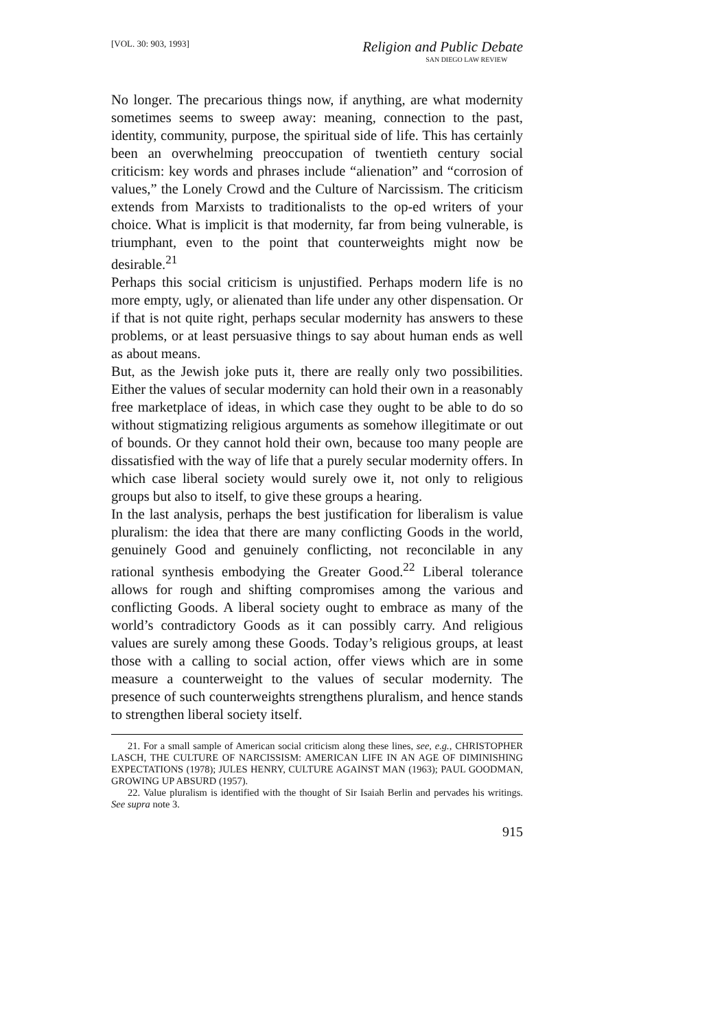[VOL. 30: 903, 1993]
Religion and Public Debate
SAN DIEGO LAW REVIEW
No longer. The precarious things now, if anything, are what modernity sometimes seems to sweep away: meaning, connection to the past, identity, community, purpose, the spiritual side of life. This has certainly been an overwhelming preoccupation of twentieth century social criticism: key words and phrases include “alienation” and “corrosion of values,” the Lonely Crowd and the Culture of Narcissism. The criticism extends from Marxists to traditionalists to the op-ed writers of your choice. What is implicit is that modernity, far from being vulnerable, is triumphant, even to the point that counterweights might now be desirable.<sup>21</sup>
Perhaps this social criticism is unjustified. Perhaps modern life is no more empty, ugly, or alienated than life under any other dispensation. Or if that is not quite right, perhaps secular modernity has answers to these problems, or at least persuasive things to say about human ends as well as about means.
But, as the Jewish joke puts it, there are really only two possibilities. Either the values of secular modernity can hold their own in a reasonably free marketplace of ideas, in which case they ought to be able to do so without stigmatizing religious arguments as somehow illegitimate or out of bounds. Or they cannot hold their own, because too many people are dissatisfied with the way of life that a purely secular modernity offers. In which case liberal society would surely owe it, not only to religious groups but also to itself, to give these groups a hearing.
In the last analysis, perhaps the best justification for liberalism is value pluralism: the idea that there are many conflicting Goods in the world, genuinely Good and genuinely conflicting, not reconcilable in any rational synthesis embodying the Greater Good.<sup>22</sup> Liberal tolerance allows for rough and shifting compromises among the various and conflicting Goods. A liberal society ought to embrace as many of the world’s contradictory Goods as it can possibly carry. And religious values are surely among these Goods. Today’s religious groups, at least those with a calling to social action, offer views which are in some measure a counterweight to the values of secular modernity. The presence of such counterweights strengthens pluralism, and hence stands to strengthen liberal society itself.
21. For a small sample of American social criticism along these lines, see, e.g., CHRISTOPHER LASCH, THE CULTURE OF NARCISSISM: AMERICAN LIFE IN AN AGE OF DIMINISHING EXPECTATIONS (1978); JULES HENRY, CULTURE AGAINST MAN (1963); PAUL GOODMAN, GROWING UP ABSURD (1957).
22. Value pluralism is identified with the thought of Sir Isaiah Berlin and pervades his writings. See supra note 3.
915